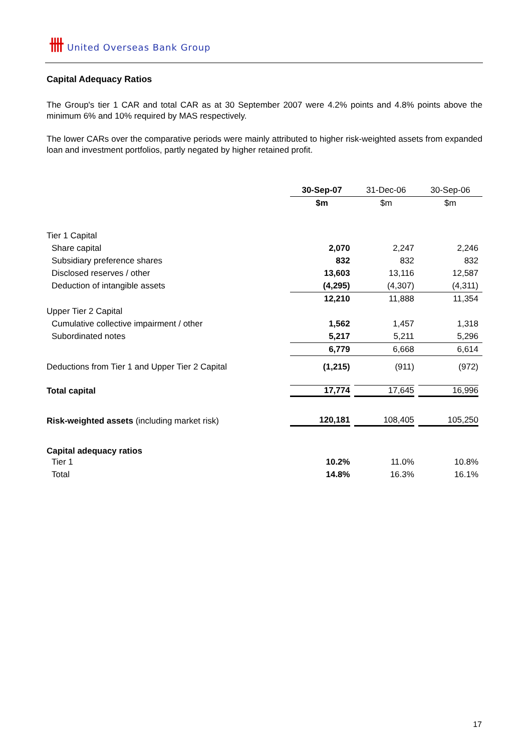卌 United Overseas Bank Group
Capital Adequacy Ratios
The Group's tier 1 CAR and total CAR as at 30 September 2007 were 4.2% points and 4.8% points above the minimum 6% and 10% required by MAS respectively.
The lower CARs over the comparative periods were mainly attributed to higher risk-weighted assets from expanded loan and investment portfolios, partly negated by higher retained profit.
| | 30-Sep-07 | 31-Dec-06 | 30-Sep-06 |
| --- | --- | --- | --- |
| | $m | $m | $m |
| Tier 1 Capital | | | |
| Share capital | 2,070 | 2,247 | 2,246 |
| Subsidiary preference shares | 832 | 832 | 832 |
| Disclosed reserves / other | 13,603 | 13,116 | 12,587 |
| Deduction of intangible assets | (4,295) | (4,307) | (4,311) |
| | 12,210 | 11,888 | 11,354 |
| Upper Tier 2 Capital | | | |
| Cumulative collective impairment / other | 1,562 | 1,457 | 1,318 |
| Subordinated notes | 5,217 | 5,211 | 5,296 |
| | 6,779 | 6,668 | 6,614 |
| Deductions from Tier 1 and Upper Tier 2 Capital | (1,215) | (911) | (972) |
| Total capital | 17,774 | 17,645 | 16,996 |
| Risk-weighted assets (including market risk) | 120,181 | 108,405 | 105,250 |
| Capital adequacy ratios | | | |
| Tier 1 | 10.2% | 11.0% | 10.8% |
| Total | 14.8% | 16.3% | 16.1% |
17